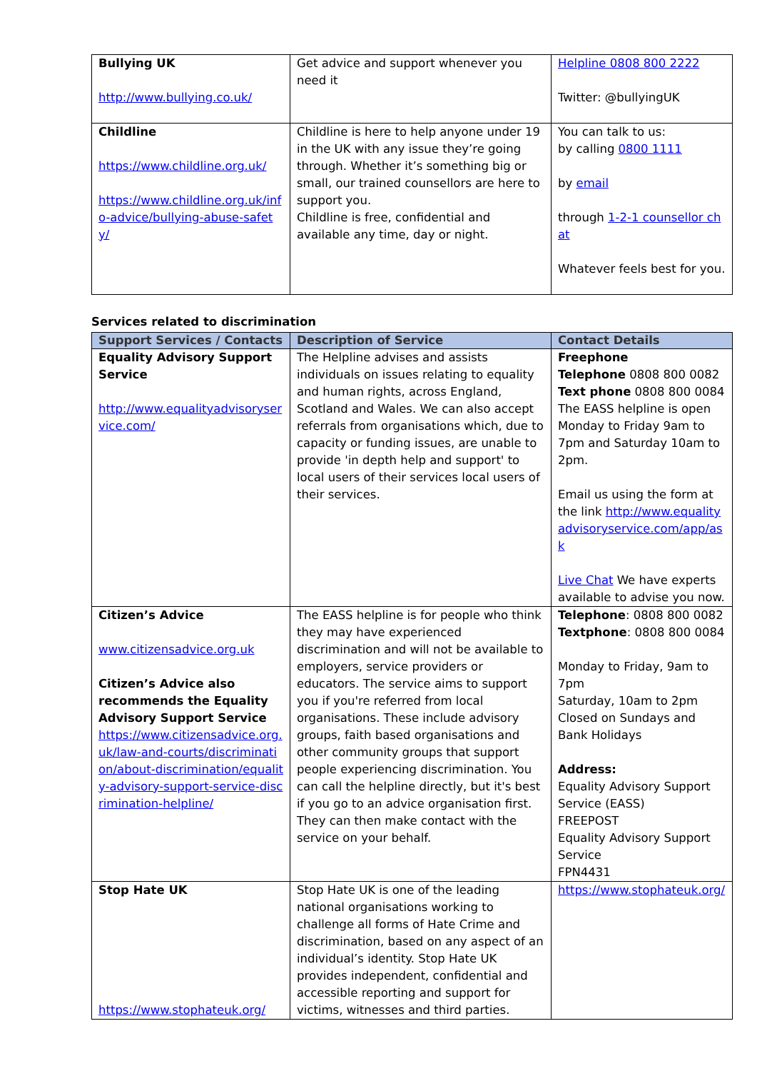| Bullying UK http://www.bullying.co.uk/ | Get advice and support whenever you need it | Helpline 0808 800 2222 Twitter: @bullyingUK |
| Childline https://www.childline.org.uk/ https://www.childline.org.uk/info-advice/bullying-abuse-safety/ | Childline is here to help anyone under 19 in the UK with any issue they’re going through. Whether it’s something big or small, our trained counsellors are here to support you. Childline is free, confidential and available any time, day or night. | You can talk to us: by calling 0800 1111 by email through 1-2-1 counsellor chat Whatever feels best for you. |
Services related to discrimination
| Support Services / Contacts | Description of Service | Contact Details |
| --- | --- | --- |
| Equality Advisory Support Service http://www.equalityadvisoryservice.com/ | The Helpline advises and assists individuals on issues relating to equality and human rights, across England, Scotland and Wales. We can also accept referrals from organisations which, due to capacity or funding issues, are unable to provide 'in depth help and support' to local users of their services local users of their services. | Freephone Telephone 0808 800 0082 Text phone 0808 800 0084 The EASS helpline is open Monday to Friday 9am to 7pm and Saturday 10am to 2pm. Email us using the form at the link http://www.equalityadvisoryservice.com/app/ask Live Chat We have experts available to advise you now. |
| Citizen’s Advice www.citizensadvice.org.uk Citizen’s Advice also recommends the Equality Advisory Support Service https://www.citizensadvice.org.uk/law-and-courts/discrimination/about-discrimination/equality-advisory-support-service-discrimination-helpline/ | The EASS helpline is for people who think they may have experienced discrimination and will not be available to employers, service providers or educators. The service aims to support you if you're referred from local organisations. These include advisory groups, faith based organisations and other community groups that support people experiencing discrimination. You can call the helpline directly, but it's best if you go to an advice organisation first. They can then make contact with the service on your behalf. | Telephone : 0808 800 0082 Textphone : 0808 800 0084 Monday to Friday, 9am to 7pm Saturday, 10am to 2pm Closed on Sundays and Bank Holidays Address: Equality Advisory Support Service (EASS) FREEPOST Equality Advisory Support Service FPN4431 |
| Stop Hate UK https://www.stophateuk.org/ | Stop Hate UK is one of the leading national organisations working to challenge all forms of Hate Crime and discrimination, based on any aspect of an individual’s identity. Stop Hate UK provides independent, confidential and accessible reporting and support for victims, witnesses and third parties. | https://www.stophateuk.org/ |